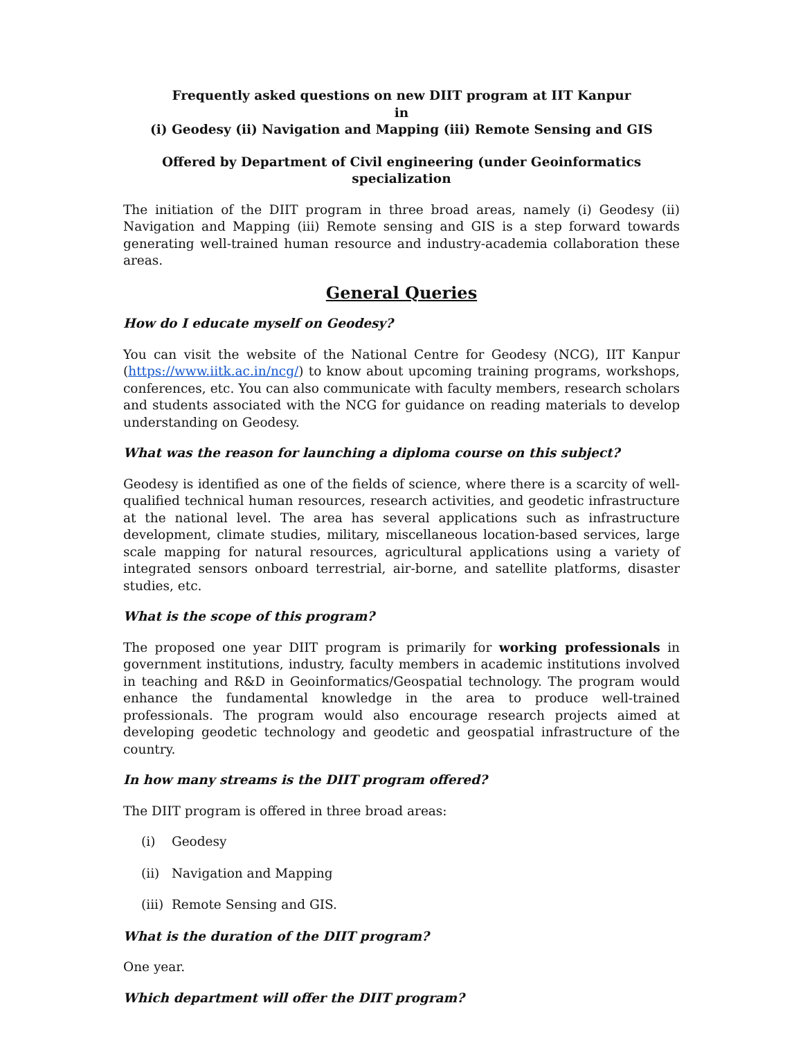Frequently asked questions on new DIIT program at IIT Kanpur
in
(i) Geodesy (ii) Navigation and Mapping (iii) Remote Sensing and GIS
Offered by Department of Civil engineering (under Geoinformatics specialization
The initiation of the DIIT program in three broad areas, namely (i) Geodesy (ii) Navigation and Mapping (iii) Remote sensing and GIS is a step forward towards generating well-trained human resource and industry-academia collaboration these areas.
General Queries
How do I educate myself on Geodesy?
You can visit the website of the National Centre for Geodesy (NCG), IIT Kanpur (https://www.iitk.ac.in/ncg/) to know about upcoming training programs, workshops, conferences, etc. You can also communicate with faculty members, research scholars and students associated with the NCG for guidance on reading materials to develop understanding on Geodesy.
What was the reason for launching a diploma course on this subject?
Geodesy is identified as one of the fields of science, where there is a scarcity of well-qualified technical human resources, research activities, and geodetic infrastructure at the national level. The area has several applications such as infrastructure development, climate studies, military, miscellaneous location-based services, large scale mapping for natural resources, agricultural applications using a variety of integrated sensors onboard terrestrial, air-borne, and satellite platforms, disaster studies, etc.
What is the scope of this program?
The proposed one year DIIT program is primarily for working professionals in government institutions, industry, faculty members in academic institutions involved in teaching and R&D in Geoinformatics/Geospatial technology. The program would enhance the fundamental knowledge in the area to produce well-trained professionals. The program would also encourage research projects aimed at developing geodetic technology and geodetic and geospatial infrastructure of the country.
In how many streams is the DIIT program offered?
The DIIT program is offered in three broad areas:
(i) Geodesy
(ii) Navigation and Mapping
(iii) Remote Sensing and GIS.
What is the duration of the DIIT program?
One year.
Which department will offer the DIIT program?